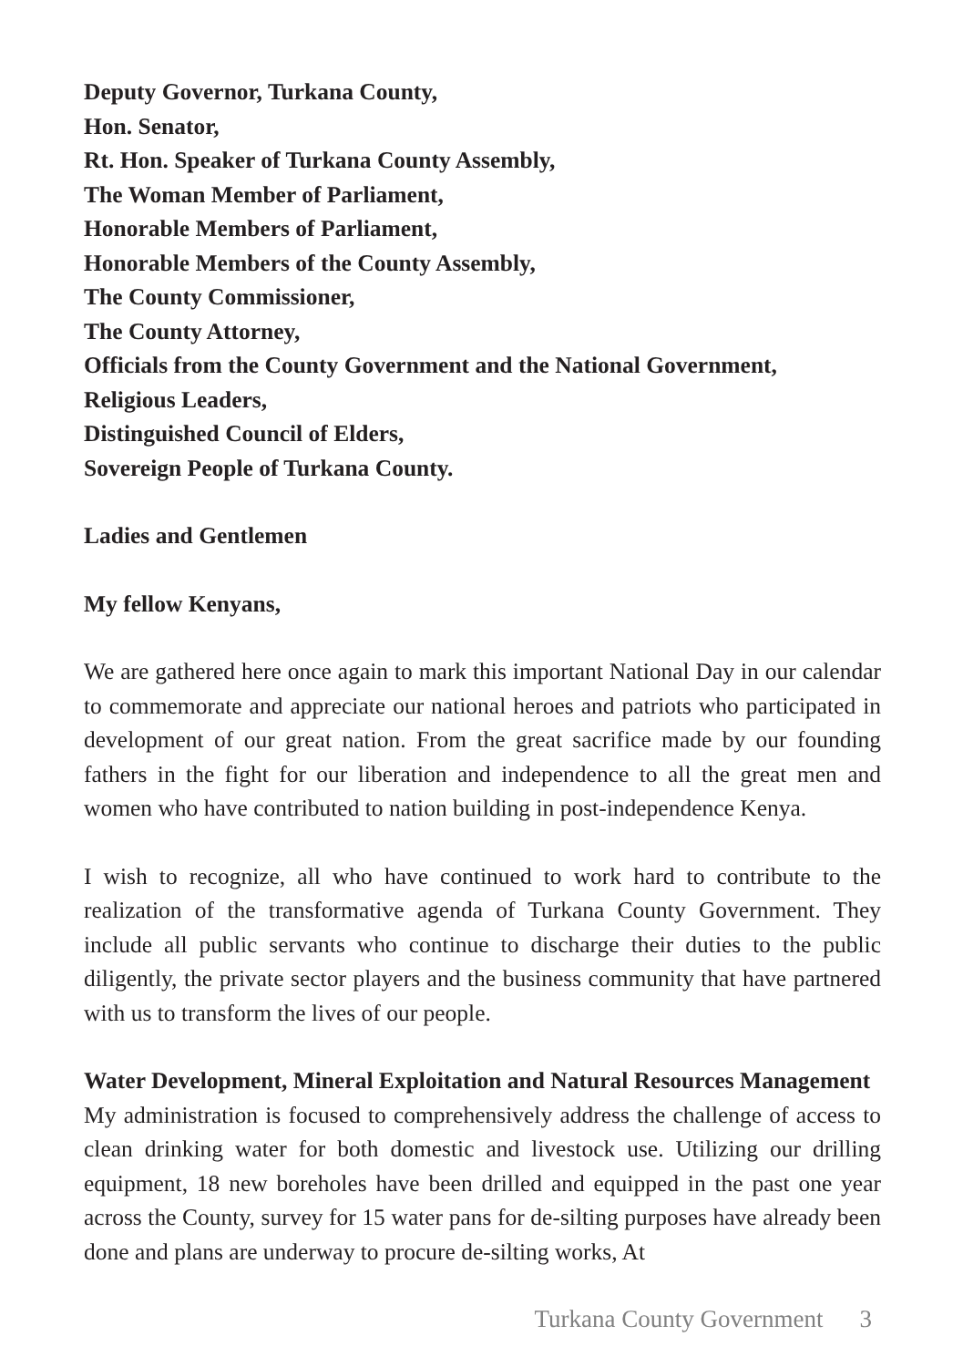Deputy Governor, Turkana County,
Hon. Senator,
Rt. Hon. Speaker of Turkana County Assembly,
The Woman Member of Parliament,
Honorable Members of Parliament,
Honorable Members of the County Assembly,
The County Commissioner,
The County Attorney,
Officials from the County Government and the National Government,
Religious Leaders,
Distinguished Council of Elders,
Sovereign People of Turkana County.
Ladies and Gentlemen
My fellow Kenyans,
We are gathered here once again to mark this important National Day in our calendar to commemorate and appreciate our national heroes and patriots who participated in development of our great nation. From the great sacrifice made by our founding fathers in the fight for our liberation and independence to all the great men and women who have contributed to nation building in post-independence Kenya.
I wish to recognize, all who have continued to work hard to contribute to the realization of the transformative agenda of Turkana County Government. They include all public servants who continue to discharge their duties to the public diligently, the private sector players and the business community that have partnered with us to transform the lives of our people.
Water Development, Mineral Exploitation and Natural Resources Management
My administration is focused to comprehensively address the challenge of access to clean drinking water for both domestic and livestock use. Utilizing our drilling equipment, 18 new boreholes have been drilled and equipped in the past one year across the County, survey for 15 water pans for de-silting purposes have already been done and plans are underway to procure de-silting works, At
Turkana County Government 3